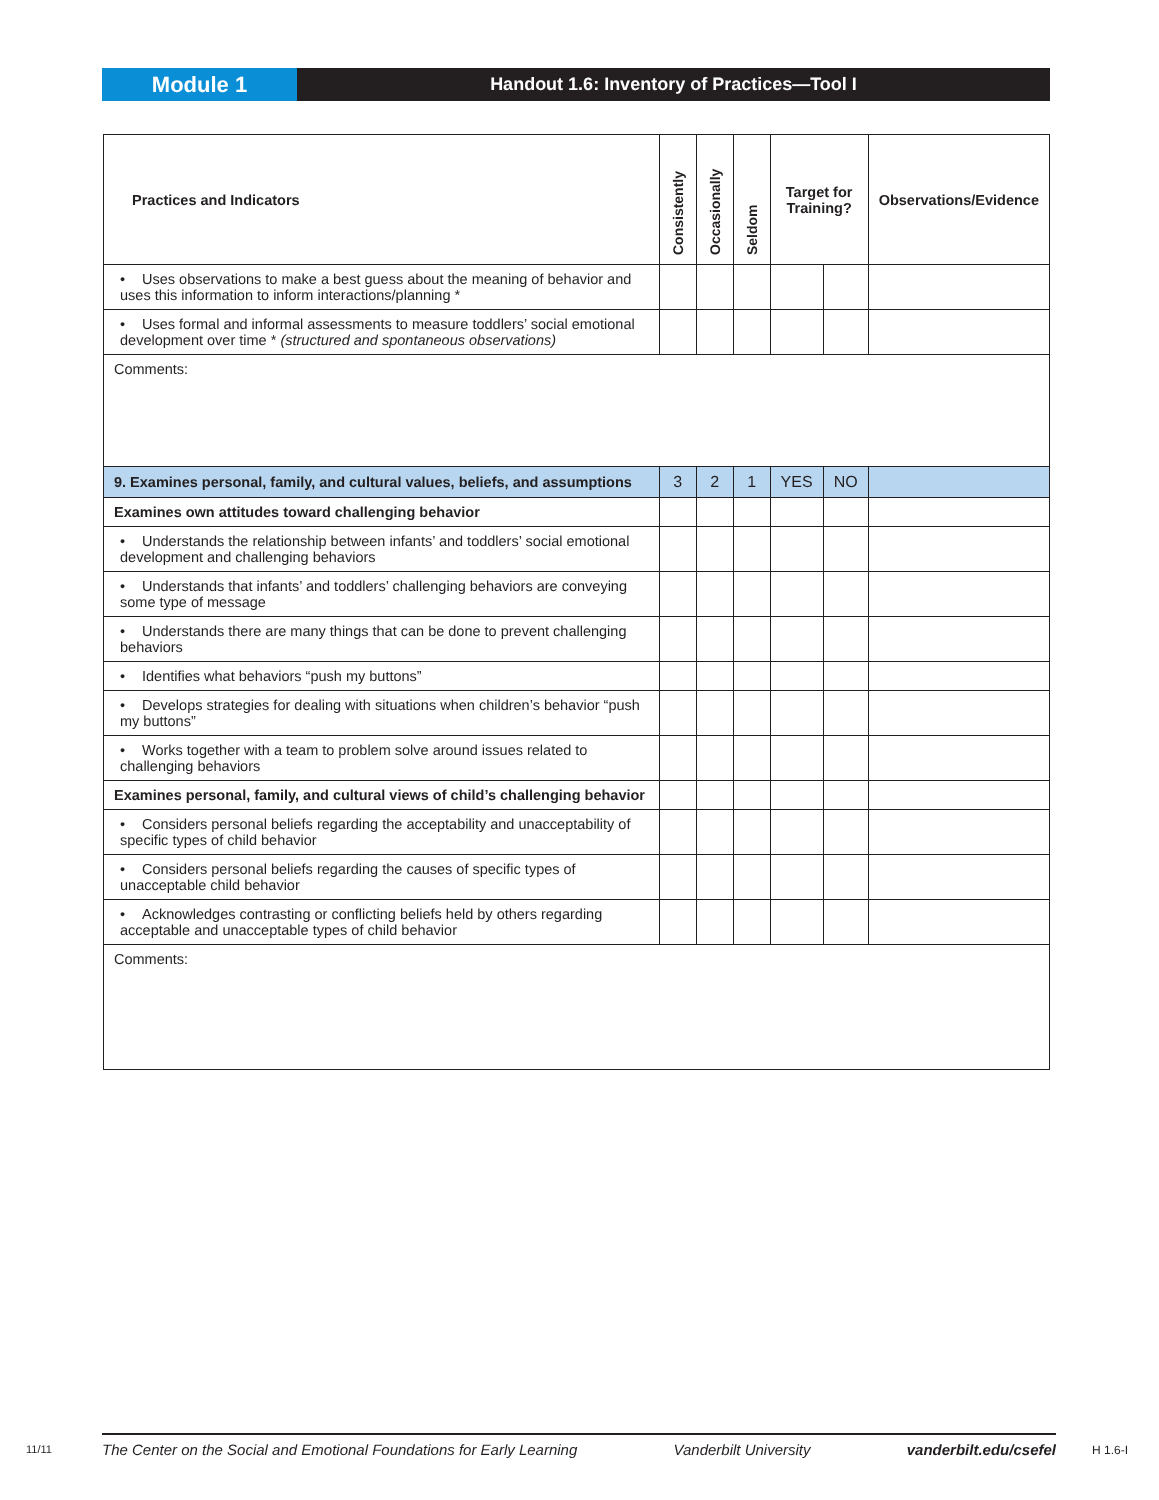Module 1
Handout 1.6: Inventory of Practices—Tool I
| Practices and Indicators | Consistently | Occasionally | Seldom | Target for Training? | | Observations/Evidence |
| --- | --- | --- | --- | --- | --- | --- |
| • Uses observations to make a best guess about the meaning of behavior and uses this information to inform interactions/planning * | | | | | | |
| • Uses formal and informal assessments to measure toddlers’ social emotional development over time * (structured and spontaneous observations) | | | | | | |
| Comments: | | | | | | |
| 9. Examines personal, family, and cultural values, beliefs, and assumptions | 3 | 2 | 1 | YES | NO | |
| Examines own attitudes toward challenging behavior | | | | | | |
| • Understands the relationship between infants’ and toddlers’ social emotional development and challenging behaviors | | | | | | |
| • Understands that infants’ and toddlers’ challenging behaviors are conveying some type of message | | | | | | |
| • Understands there are many things that can be done to prevent challenging behaviors | | | | | | |
| • Identifies what behaviors “push my buttons” | | | | | | |
| • Develops strategies for dealing with situations when children’s behavior “push my buttons” | | | | | | |
| • Works together with a team to problem solve around issues related to challenging behaviors | | | | | | |
| Examines personal, family, and cultural views of child’s challenging behavior | | | | | | |
| • Considers personal beliefs regarding the acceptability and unacceptability of specific types of child behavior | | | | | | |
| • Considers personal beliefs regarding the causes of specific types of unacceptable child behavior | | | | | | |
| • Acknowledges contrasting or conflicting beliefs held by others regarding acceptable and unacceptable types of child behavior | | | | | | |
| Comments: | | | | | | |
11/11
The Center on the Social and Emotional Foundations for Early Learning Vanderbilt University vanderbilt.edu/csefel
H 1.6-I